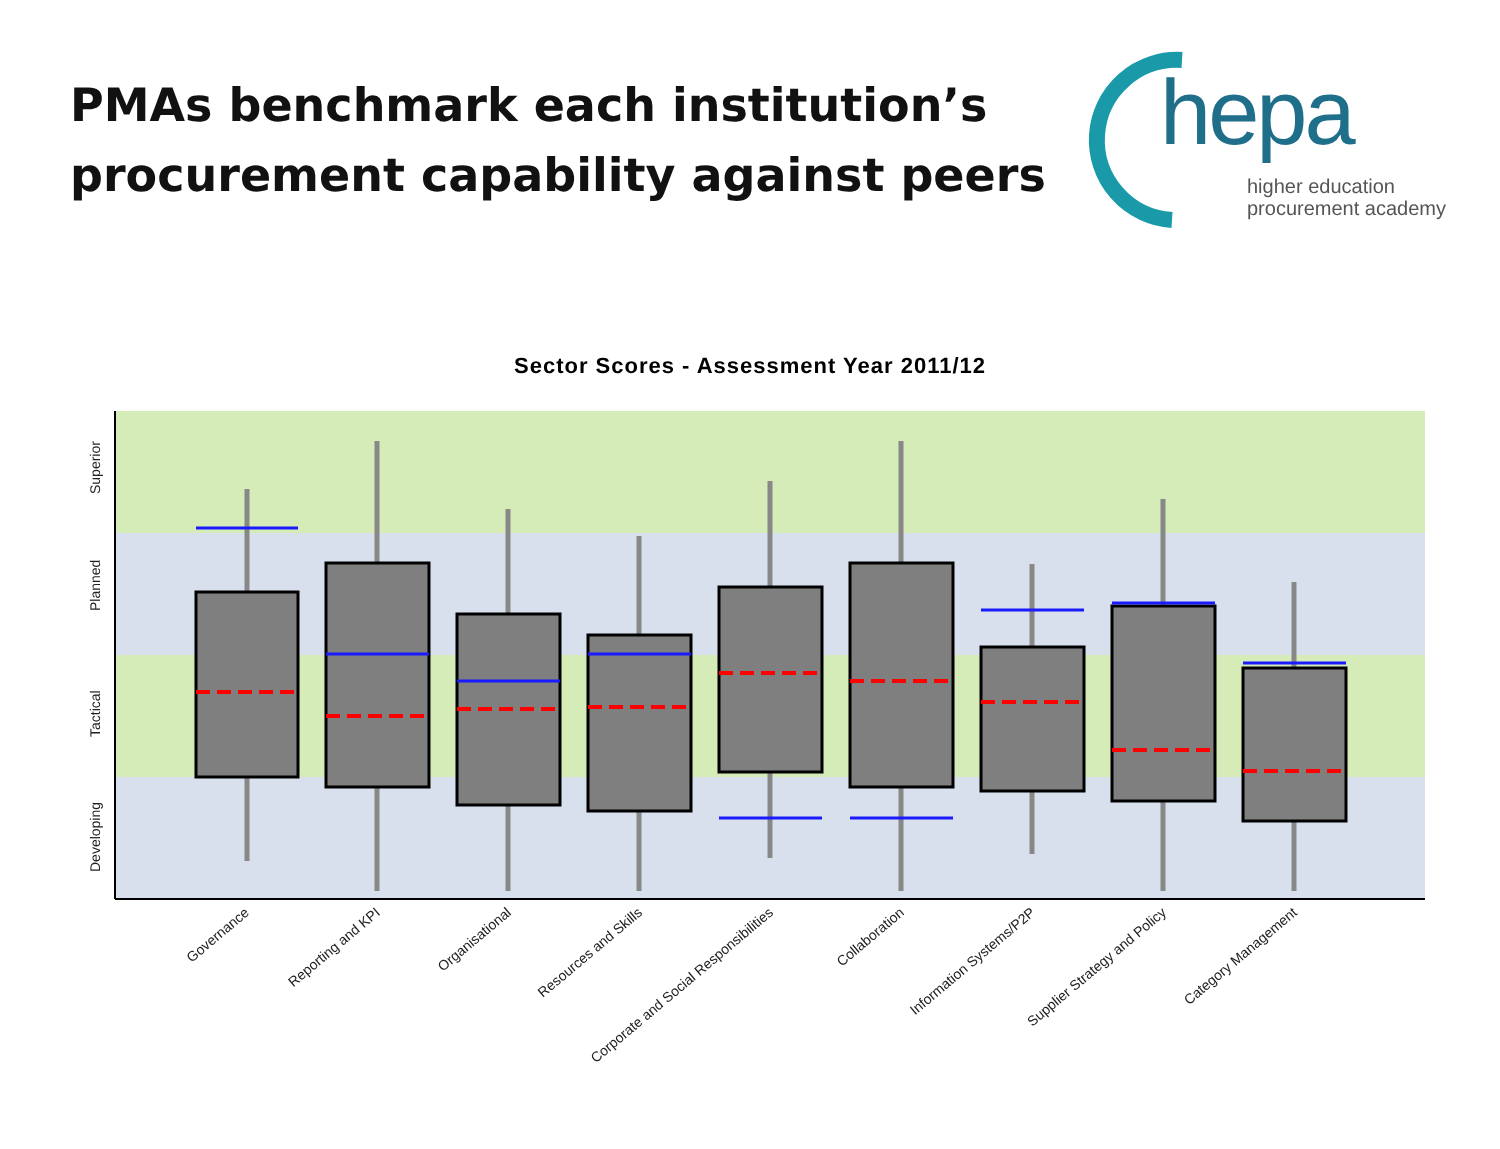PMAs benchmark each institution’s
procurement capability against peers
hepa
higher education
procurement academy
Sector Scores - Assessment Year 2011/12
Superior
Planned
Tactical
Developing
Governance
Reporting and KPI
Organisational
Resources and Skills
Corporate and Social Responsibilities
Collaboration
Information Systems/P2P
Supplier Strategy and Policy
Category Management